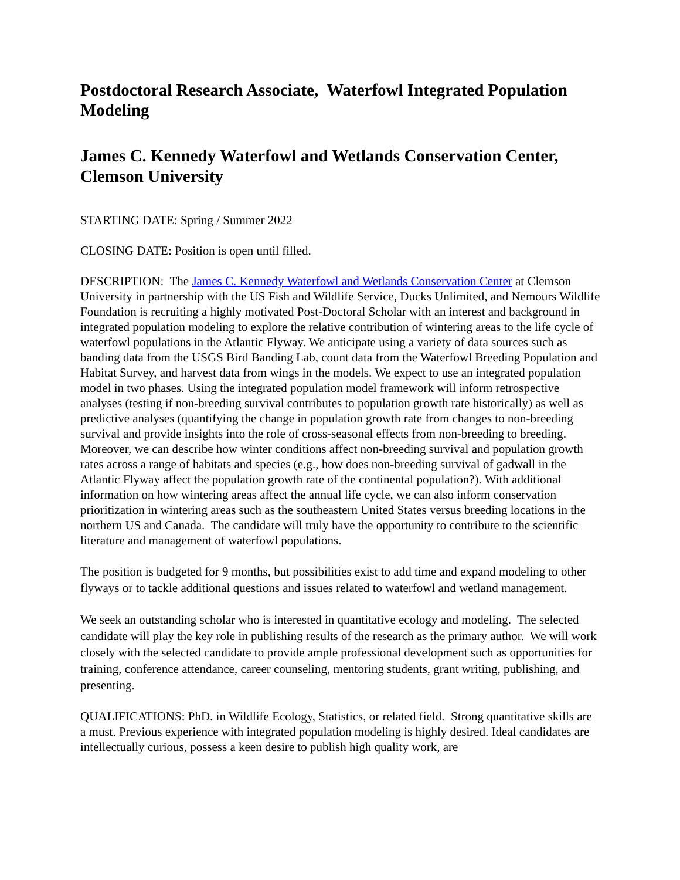Postdoctoral Research Associate, Waterfowl Integrated Population Modeling
James C. Kennedy Waterfowl and Wetlands Conservation Center, Clemson University
STARTING DATE: Spring / Summer 2022
CLOSING DATE: Position is open until filled.
DESCRIPTION: The James C. Kennedy Waterfowl and Wetlands Conservation Center at Clemson University in partnership with the US Fish and Wildlife Service, Ducks Unlimited, and Nemours Wildlife Foundation is recruiting a highly motivated Post-Doctoral Scholar with an interest and background in integrated population modeling to explore the relative contribution of wintering areas to the life cycle of waterfowl populations in the Atlantic Flyway. We anticipate using a variety of data sources such as banding data from the USGS Bird Banding Lab, count data from the Waterfowl Breeding Population and Habitat Survey, and harvest data from wings in the models. We expect to use an integrated population model in two phases. Using the integrated population model framework will inform retrospective analyses (testing if non-breeding survival contributes to population growth rate historically) as well as predictive analyses (quantifying the change in population growth rate from changes to non-breeding survival and provide insights into the role of cross-seasonal effects from non-breeding to breeding. Moreover, we can describe how winter conditions affect non-breeding survival and population growth rates across a range of habitats and species (e.g., how does non-breeding survival of gadwall in the Atlantic Flyway affect the population growth rate of the continental population?). With additional information on how wintering areas affect the annual life cycle, we can also inform conservation prioritization in wintering areas such as the southeastern United States versus breeding locations in the northern US and Canada. The candidate will truly have the opportunity to contribute to the scientific literature and management of waterfowl populations.
The position is budgeted for 9 months, but possibilities exist to add time and expand modeling to other flyways or to tackle additional questions and issues related to waterfowl and wetland management.
We seek an outstanding scholar who is interested in quantitative ecology and modeling. The selected candidate will play the key role in publishing results of the research as the primary author. We will work closely with the selected candidate to provide ample professional development such as opportunities for training, conference attendance, career counseling, mentoring students, grant writing, publishing, and presenting.
QUALIFICATIONS: PhD. in Wildlife Ecology, Statistics, or related field. Strong quantitative skills are a must. Previous experience with integrated population modeling is highly desired. Ideal candidates are intellectually curious, possess a keen desire to publish high quality work, are